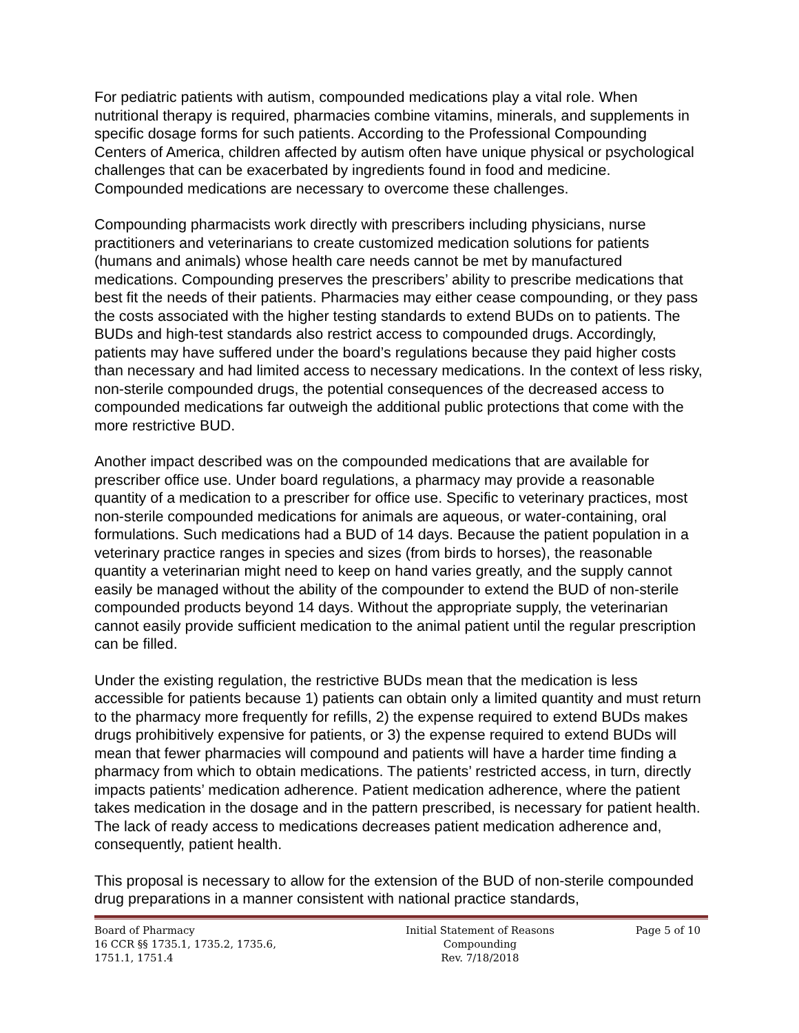For pediatric patients with autism, compounded medications play a vital role. When nutritional therapy is required, pharmacies combine vitamins, minerals, and supplements in specific dosage forms for such patients. According to the Professional Compounding Centers of America, children affected by autism often have unique physical or psychological challenges that can be exacerbated by ingredients found in food and medicine. Compounded medications are necessary to overcome these challenges.
Compounding pharmacists work directly with prescribers including physicians, nurse practitioners and veterinarians to create customized medication solutions for patients (humans and animals) whose health care needs cannot be met by manufactured medications. Compounding preserves the prescribers’ ability to prescribe medications that best fit the needs of their patients. Pharmacies may either cease compounding, or they pass the costs associated with the higher testing standards to extend BUDs on to patients. The BUDs and high-test standards also restrict access to compounded drugs. Accordingly, patients may have suffered under the board’s regulations because they paid higher costs than necessary and had limited access to necessary medications. In the context of less risky, non-sterile compounded drugs, the potential consequences of the decreased access to compounded medications far outweigh the additional public protections that come with the more restrictive BUD.
Another impact described was on the compounded medications that are available for prescriber office use. Under board regulations, a pharmacy may provide a reasonable quantity of a medication to a prescriber for office use. Specific to veterinary practices, most non-sterile compounded medications for animals are aqueous, or water-containing, oral formulations. Such medications had a BUD of 14 days. Because the patient population in a veterinary practice ranges in species and sizes (from birds to horses), the reasonable quantity a veterinarian might need to keep on hand varies greatly, and the supply cannot easily be managed without the ability of the compounder to extend the BUD of non-sterile compounded products beyond 14 days. Without the appropriate supply, the veterinarian cannot easily provide sufficient medication to the animal patient until the regular prescription can be filled.
Under the existing regulation, the restrictive BUDs mean that the medication is less accessible for patients because 1) patients can obtain only a limited quantity and must return to the pharmacy more frequently for refills, 2) the expense required to extend BUDs makes drugs prohibitively expensive for patients, or 3) the expense required to extend BUDs will mean that fewer pharmacies will compound and patients will have a harder time finding a pharmacy from which to obtain medications. The patients’ restricted access, in turn, directly impacts patients’ medication adherence. Patient medication adherence, where the patient takes medication in the dosage and in the pattern prescribed, is necessary for patient health. The lack of ready access to medications decreases patient medication adherence and, consequently, patient health.
This proposal is necessary to allow for the extension of the BUD of non-sterile compounded drug preparations in a manner consistent with national practice standards,
Board of Pharmacy
16 CCR §§ 1735.1, 1735.2, 1735.6,
1751.1, 1751.4
Initial Statement of Reasons
Compounding
Rev. 7/18/2018
Page 5 of 10